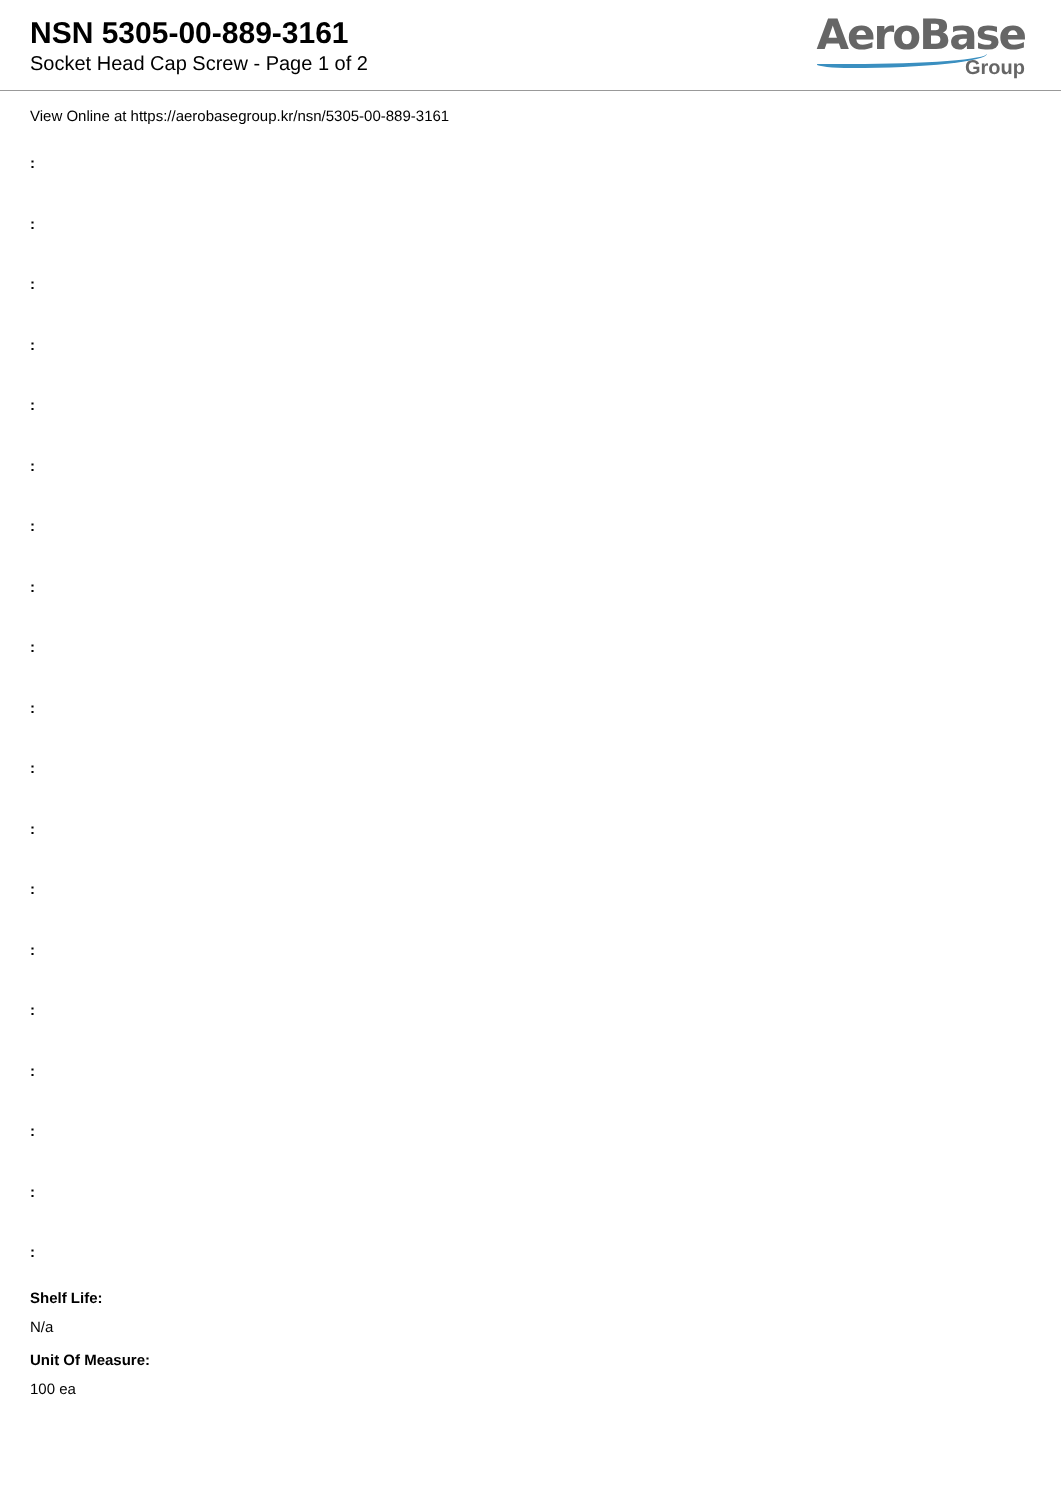NSN 5305-00-889-3161
Socket Head Cap Screw - Page 1 of 2
AeroBase
Group
View Online at https://aerobasegroup.kr/nsn/5305-00-889-3161
:
:
:
:
:
:
:
:
:
:
:
:
:
:
:
:
:
:
:
Shelf Life:
N/a
Unit Of Measure:
100 ea